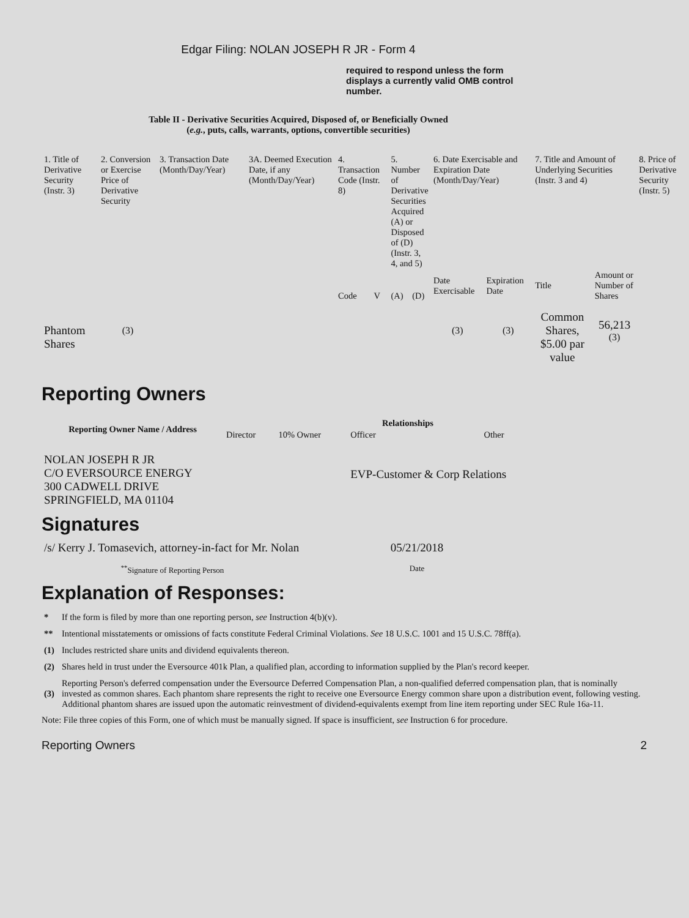Edgar Filing: NOLAN JOSEPH R JR - Form 4
required to respond unless the form displays a currently valid OMB control number.
Table II - Derivative Securities Acquired, Disposed of, or Beneficially Owned
(e.g., puts, calls, warrants, options, convertible securities)
| 1. Title of Derivative Security (Instr. 3) | 2. Conversion or Exercise Price of Derivative Security | 3. Transaction Date (Month/Day/Year) | 3A. Deemed Execution Date, if any (Month/Day/Year) | 4. Transaction Code (Instr. 8) | | 5. Number of Derivative Securities Acquired (A) or Disposed of (D) (Instr. 3, 4, and 5) | | 6. Date Exercisable and Expiration Date (Month/Day/Year) | | 7. Title and Amount of Underlying Securities (Instr. 3 and 4) | | 8. Price of Derivative Security (Instr. 5) |
| | | | | Code | V | (A) | (D) | Date Exercisable | Expiration Date | Title | Amount or Number of Shares | |
| Phantom Shares | <sup>(3)</sup> | | | | | | | <sup>(3)</sup> | <sup>(3)</sup> | Common Shares, $5.00 par value | 56,213 <sup>(3)</sup> | |
Reporting Owners
| Reporting Owner Name / Address | Relationships | | | |
| --- | --- | --- | --- | --- |
| | Director | 10% Owner | Officer | Other |
| NOLAN JOSEPH R JR C/O EVERSOURCE ENERGY 300 CADWELL DRIVE SPRINGFIELD, MA 01104 | | | EVP-Customer & Corp Relations | |
Signatures
| /s/ Kerry J. Tomasevich, attorney-in-fact for Mr. Nolan | 05/21/2018 |
| <sup>**</sup> Signature of Reporting Person | Date |
Explanation of Responses:
| * | If the form is filed by more than one reporting person, see Instruction 4(b)(v). |
| ** | Intentional misstatements or omissions of facts constitute Federal Criminal Violations. See 18 U.S.C. 1001 and 15 U.S.C. 78ff(a). |
| (1) | Includes restricted share units and dividend equivalents thereon. |
| (2) | Shares held in trust under the Eversource 401k Plan, a qualified plan, according to information supplied by the Plan's record keeper. |
| (3) | Reporting Person's deferred compensation under the Eversource Deferred Compensation Plan, a non-qualified deferred compensation plan, that is nominally invested as common shares. Each phantom share represents the right to receive one Eversource Energy common share upon a distribution event, following vesting. Additional phantom shares are issued upon the automatic reinvestment of dividend-equivalents exempt from line item reporting under SEC Rule 16a-11. |
Note: File three copies of this Form, one of which must be manually signed. If space is insufficient, see Instruction 6 for procedure.
Reporting Owners 2